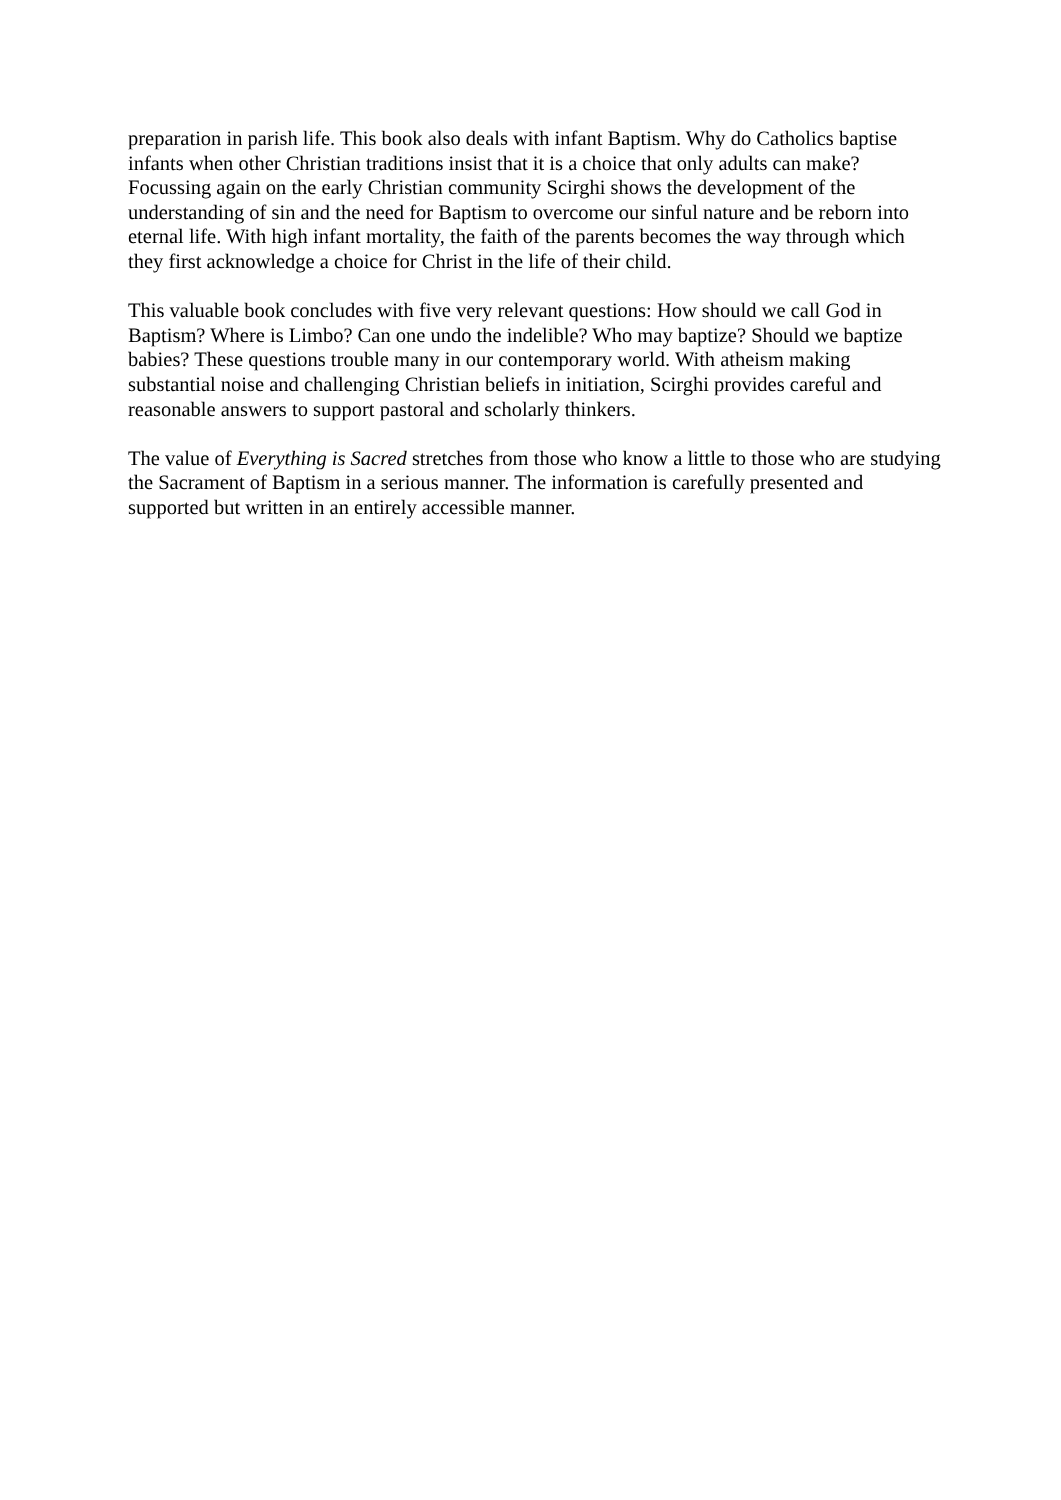preparation in parish life. This book also deals with infant Baptism. Why do Catholics baptise infants when other Christian traditions insist that it is a choice that only adults can make? Focussing again on the early Christian community Scirghi shows the development of the understanding of sin and the need for Baptism to overcome our sinful nature and be reborn into eternal life. With high infant mortality, the faith of the parents becomes the way through which they first acknowledge a choice for Christ in the life of their child.
This valuable book concludes with five very relevant questions: How should we call God in Baptism? Where is Limbo? Can one undo the indelible? Who may baptize? Should we baptize babies? These questions trouble many in our contemporary world. With atheism making substantial noise and challenging Christian beliefs in initiation, Scirghi provides careful and reasonable answers to support pastoral and scholarly thinkers.
The value of Everything is Sacred stretches from those who know a little to those who are studying the Sacrament of Baptism in a serious manner. The information is carefully presented and supported but written in an entirely accessible manner.